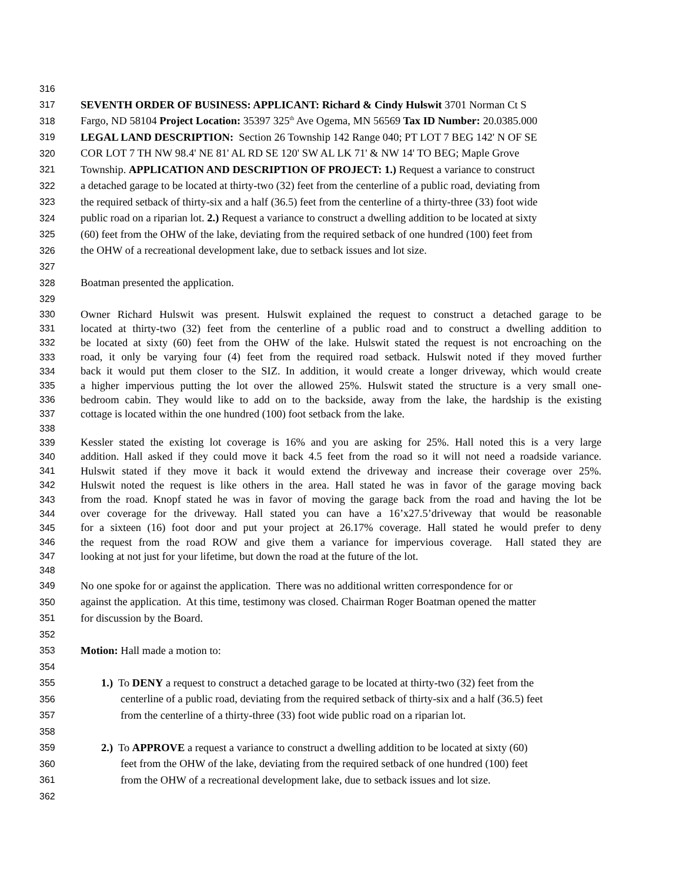316
317 SEVENTH ORDER OF BUSINESS: APPLICANT: Richard & Cindy Hulswit 3701 Norman Ct S
318 Fargo, ND 58104 Project Location: 35397 325<sup>th</sup> Ave Ogema, MN 56569 Tax ID Number: 20.0385.000
319 LEGAL LAND DESCRIPTION: Section 26 Township 142 Range 040; PT LOT 7 BEG 142' N OF SE
320 COR LOT 7 TH NW 98.4' NE 81' AL RD SE 120' SW AL LK 71' & NW 14' TO BEG; Maple Grove
321 Township. APPLICATION AND DESCRIPTION OF PROJECT: 1.) Request a variance to construct
322 a detached garage to be located at thirty-two (32) feet from the centerline of a public road, deviating from
323 the required setback of thirty-six and a half (36.5) feet from the centerline of a thirty-three (33) foot wide
324 public road on a riparian lot. 2.) Request a variance to construct a dwelling addition to be located at sixty
325 (60) feet from the OHW of the lake, deviating from the required setback of one hundred (100) feet from
326 the OHW of a recreational development lake, due to setback issues and lot size.
327
328 Boatman presented the application.
329
330 Owner Richard Hulswit was present. Hulswit explained the request to construct a detached garage to be
331 located at thirty-two (32) feet from the centerline of a public road and to construct a dwelling addition to
332 be located at sixty (60) feet from the OHW of the lake. Hulswit stated the request is not encroaching on the
333 road, it only be varying four (4) feet from the required road setback. Hulswit noted if they moved further
334 back it would put them closer to the SIZ. In addition, it would create a longer driveway, which would create
335 a higher impervious putting the lot over the allowed 25%. Hulswit stated the structure is a very small one-
336 bedroom cabin. They would like to add on to the backside, away from the lake, the hardship is the existing
337 cottage is located within the one hundred (100) foot setback from the lake.
338
339 Kessler stated the existing lot coverage is 16% and you are asking for 25%. Hall noted this is a very large
340 addition. Hall asked if they could move it back 4.5 feet from the road so it will not need a roadside variance.
341 Hulswit stated if they move it back it would extend the driveway and increase their coverage over 25%.
342 Hulswit noted the request is like others in the area. Hall stated he was in favor of the garage moving back
343 from the road. Knopf stated he was in favor of moving the garage back from the road and having the lot be
344 over coverage for the driveway. Hall stated you can have a 16’x27.5’driveway that would be reasonable
345 for a sixteen (16) foot door and put your project at 26.17% coverage. Hall stated he would prefer to deny
346 the request from the road ROW and give them a variance for impervious coverage. Hall stated they are
347 looking at not just for your lifetime, but down the road at the future of the lot.
348
349 No one spoke for or against the application. There was no additional written correspondence for or
350 against the application. At this time, testimony was closed. Chairman Roger Boatman opened the matter
351 for discussion by the Board.
352
353 Motion: Hall made a motion to:
354
355 1.) To DENY a request to construct a detached garage to be located at thirty-two (32) feet from the
356 centerline of a public road, deviating from the required setback of thirty-six and a half (36.5) feet
357 from the centerline of a thirty-three (33) foot wide public road on a riparian lot.
358
359 2.) To APPROVE a request a variance to construct a dwelling addition to be located at sixty (60)
360 feet from the OHW of the lake, deviating from the required setback of one hundred (100) feet
361 from the OHW of a recreational development lake, due to setback issues and lot size.
362